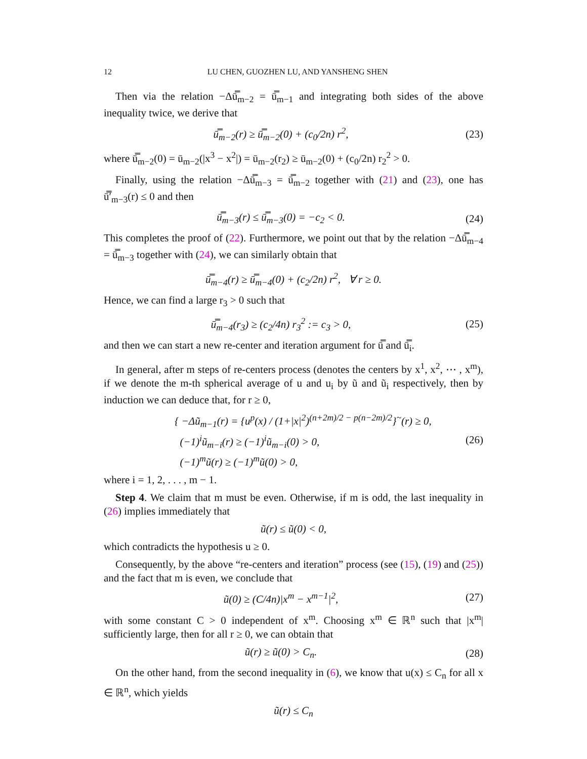12 LU CHEN, GUOZHEN LU, AND YANSHENG SHEN
Then via the relation −Δū̿<sub>m−2</sub> = ū̿<sub>m−1</sub> and integrating both sides of the above inequality twice, we derive that
ū̿<sub>m−2</sub>(r) ≥ ū̿<sub>m−2</sub>(0) + (c<sub>0</sub>/2n) r<sup>2</sup>, (23)
where ū̿<sub>m−2</sub>(0) = ū<sub>m−2</sub>(|x<sup>3</sup> − x<sup>2</sup>|) = ū<sub>m−2</sub>(r<sub>2</sub>) ≥ ū<sub>m−2</sub>(0) + (c<sub>0</sub>/2n) r<sub>2</sub><sup>2</sup> > 0.
Finally, using the relation −Δū̿<sub>m−3</sub> = ū̿<sub>m−2</sub> together with (21) and (23), one has ū̿′<sub>m−3</sub>(r) ≤ 0 and then
ū̿<sub>m−3</sub>(r) ≤ ū̿<sub>m−3</sub>(0) = −c<sub>2</sub> < 0. (24)
This completes the proof of (22). Furthermore, we point out that by the relation −Δū̿<sub>m−4</sub> = ū̿<sub>m−3</sub> together with (24), we can similarly obtain that
ū̿<sub>m−4</sub>(r) ≥ ū̿<sub>m−4</sub>(0) + (c<sub>2</sub>/2n) r<sup>2</sup>, ∀ r ≥ 0.
Hence, we can find a large r<sub>3</sub> > 0 such that
ū̿<sub>m−4</sub>(r<sub>3</sub>) ≥ (c<sub>2</sub>/4n) r<sub>3</sub><sup>2</sup> := c<sub>3</sub> > 0, (25)
and then we can start a new re-center and iteration argument for ū̿ and ū̿<sub>i</sub>.
In general, after m steps of re-centers process (denotes the centers by x<sup>1</sup>, x<sup>2</sup>, ⋯ , x<sup>m</sup>), if we denote the m-th spherical average of u and u<sub>i</sub> by ũ and ũ<sub>i</sub> respectively, then by induction we can deduce that, for r ≥ 0,
{ −Δũ<sub>m−1</sub>(r) = {u<sup>p</sup>(x) / (1+|x|<sup>2</sup>)<sup>(n+2m)/2 − p(n−2m)/2</sup>}<sup>~</sup>(r) ≥ 0,
(−1)<sup>i</sup>ũ<sub>m−i</sub>(r) ≥ (−1)<sup>i</sup>ũ<sub>m−i</sub>(0) > 0,
(−1)<sup>m</sup>ũ(r) ≥ (−1)<sup>m</sup>ũ(0) > 0,
(26)
where i = 1, 2, . . . , m − 1.
Step 4. We claim that m must be even. Otherwise, if m is odd, the last inequality in (26) implies immediately that
ũ(r) ≤ ũ(0) < 0,
which contradicts the hypothesis u ≥ 0.
Consequently, by the above “re-centers and iteration” process (see (15), (19) and (25)) and the fact that m is even, we conclude that
ũ(0) ≥ (C/4n)|x<sup>m</sup> − x<sup>m−1</sup>|<sup>2</sup>, (27)
with some constant C > 0 independent of x<sup>m</sup>. Choosing x<sup>m</sup> ∈ ℝ<sup>n</sup> such that |x<sup>m</sup>| sufficiently large, then for all r ≥ 0, we can obtain that
ũ(r) ≥ ũ(0) > C<sub>n</sub>. (28)
On the other hand, from the second inequality in (6), we know that u(x) ≤ C<sub>n</sub> for all x ∈ ℝ<sup>n</sup>, which yields
ũ(r) ≤ C<sub>n</sub>